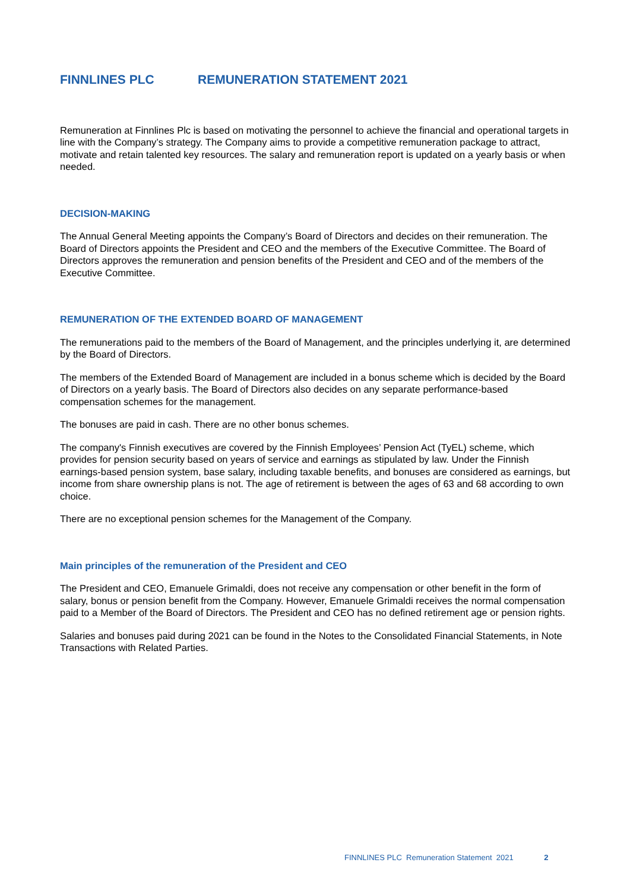FINNLINES PLC REMUNERATION STATEMENT 2021
Remuneration at Finnlines Plc is based on motivating the personnel to achieve the financial and operational targets in line with the Company’s strategy. The Company aims to provide a competitive remuneration package to attract, motivate and retain talented key resources. The salary and remuneration report is updated on a yearly basis or when needed.
DECISION-MAKING
The Annual General Meeting appoints the Company’s Board of Directors and decides on their remuneration. The Board of Directors appoints the President and CEO and the members of the Executive Committee. The Board of Directors approves the remuneration and pension benefits of the President and CEO and of the members of the Executive Committee.
REMUNERATION OF THE EXTENDED BOARD OF MANAGEMENT
The remunerations paid to the members of the Board of Management, and the principles underlying it, are determined by the Board of Directors.
The members of the Extended Board of Management are included in a bonus scheme which is decided by the Board of Directors on a yearly basis. The Board of Directors also decides on any separate performance-based compensation schemes for the management.
The bonuses are paid in cash. There are no other bonus schemes.
The company's Finnish executives are covered by the Finnish Employees’ Pension Act (TyEL) scheme, which provides for pension security based on years of service and earnings as stipulated by law. Under the Finnish earnings-based pension system, base salary, including taxable benefits, and bonuses are considered as earnings, but income from share ownership plans is not. The age of retirement is between the ages of 63 and 68 according to own choice.
There are no exceptional pension schemes for the Management of the Company.
Main principles of the remuneration of the President and CEO
The President and CEO, Emanuele Grimaldi, does not receive any compensation or other benefit in the form of salary, bonus or pension benefit from the Company. However, Emanuele Grimaldi receives the normal compensation paid to a Member of the Board of Directors. The President and CEO has no defined retirement age or pension rights.
Salaries and bonuses paid during 2021 can be found in the Notes to the Consolidated Financial Statements, in Note Transactions with Related Parties.
FINNLINES PLC Remuneration Statement 2021 2